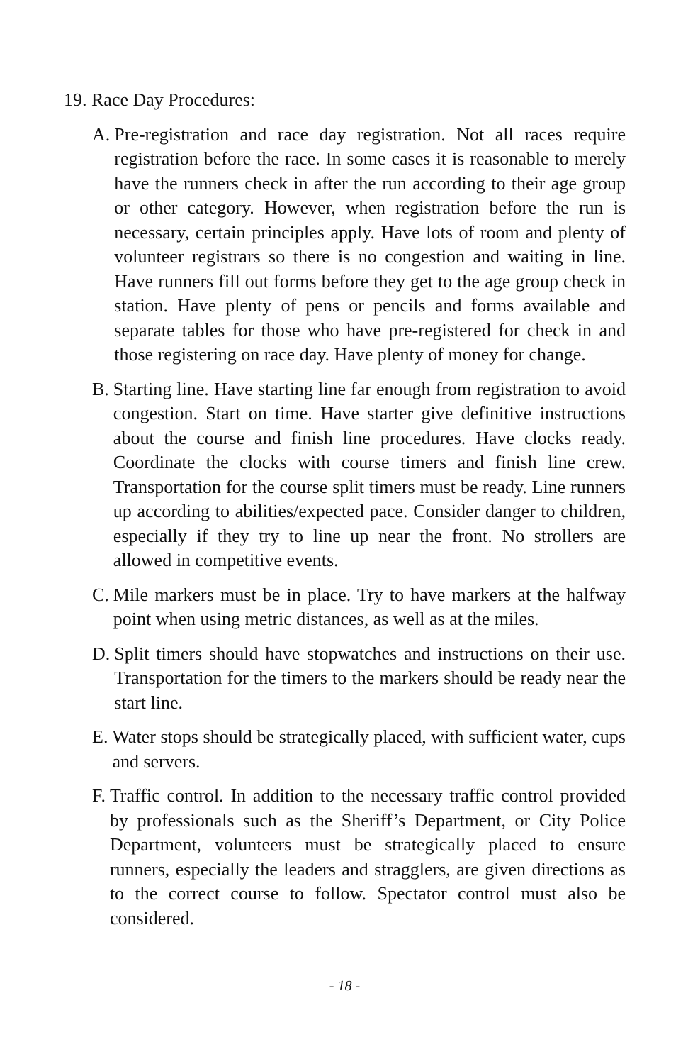19. Race Day Procedures:
A. Pre-registration and race day registration. Not all races require registration before the race. In some cases it is reasonable to merely have the runners check in after the run according to their age group or other category. However, when registration before the run is necessary, certain principles apply. Have lots of room and plenty of volunteer registrars so there is no congestion and waiting in line. Have runners fill out forms before they get to the age group check in station. Have plenty of pens or pencils and forms available and separate tables for those who have pre-registered for check in and those registering on race day. Have plenty of money for change.
B. Starting line. Have starting line far enough from registration to avoid congestion. Start on time. Have starter give definitive instructions about the course and finish line procedures. Have clocks ready. Coordinate the clocks with course timers and finish line crew. Transportation for the course split timers must be ready. Line runners up according to abilities/expected pace. Consider danger to children, especially if they try to line up near the front. No strollers are allowed in competitive events.
C. Mile markers must be in place. Try to have markers at the halfway point when using metric distances, as well as at the miles.
D. Split timers should have stopwatches and instructions on their use. Transportation for the timers to the markers should be ready near the start line.
E. Water stops should be strategically placed, with sufficient water, cups and servers.
F. Traffic control. In addition to the necessary traffic control provided by professionals such as the Sheriff’s Department, or City Police Department, volunteers must be strategically placed to ensure runners, especially the leaders and stragglers, are given directions as to the correct course to follow. Spectator control must also be considered.
- 18 -